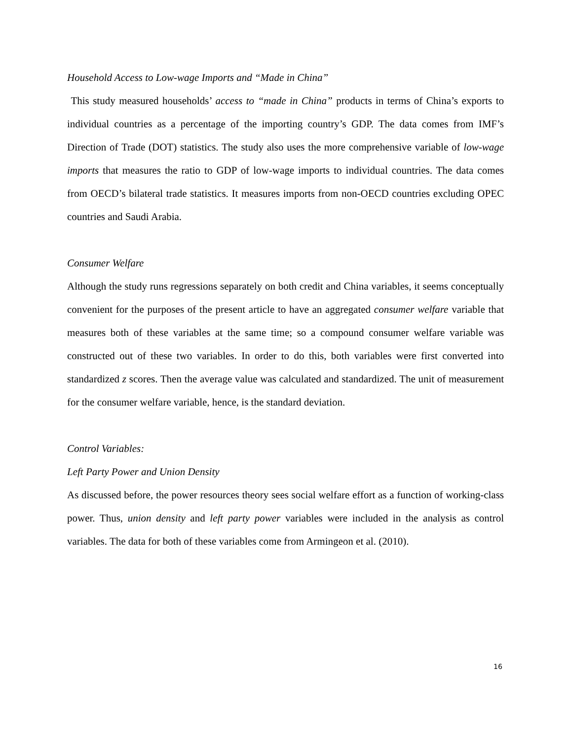Household Access to Low-wage Imports and “Made in China”
This study measured households’ access to “made in China” products in terms of China’s exports to individual countries as a percentage of the importing country’s GDP. The data comes from IMF’s Direction of Trade (DOT) statistics. The study also uses the more comprehensive variable of low-wage imports that measures the ratio to GDP of low-wage imports to individual countries. The data comes from OECD’s bilateral trade statistics. It measures imports from non-OECD countries excluding OPEC countries and Saudi Arabia.
Consumer Welfare
Although the study runs regressions separately on both credit and China variables, it seems conceptually convenient for the purposes of the present article to have an aggregated consumer welfare variable that measures both of these variables at the same time; so a compound consumer welfare variable was constructed out of these two variables. In order to do this, both variables were first converted into standardized z scores. Then the average value was calculated and standardized. The unit of measurement for the consumer welfare variable, hence, is the standard deviation.
Control Variables:
Left Party Power and Union Density
As discussed before, the power resources theory sees social welfare effort as a function of working-class power. Thus, union density and left party power variables were included in the analysis as control variables. The data for both of these variables come from Armingeon et al. (2010).
16